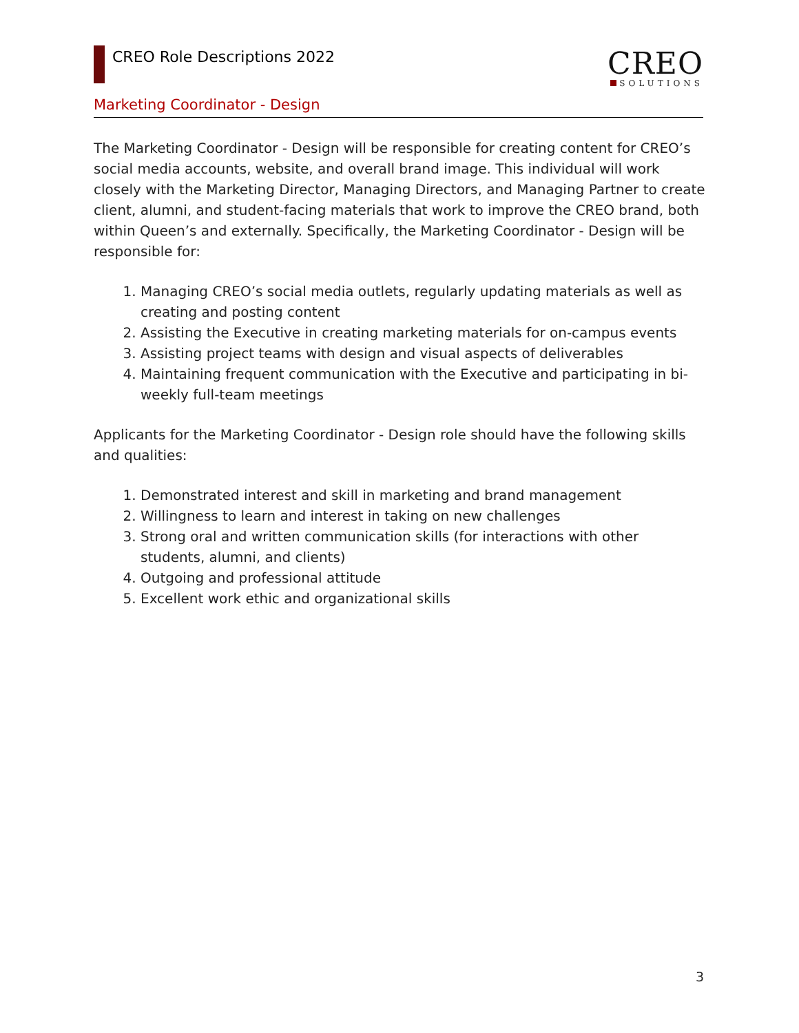CREO Role Descriptions 2022
CREO
SOLUTIONS
Marketing Coordinator - Design
The Marketing Coordinator - Design will be responsible for creating content for CREO’s social media accounts, website, and overall brand image. This individual will work closely with the Marketing Director, Managing Directors, and Managing Partner to create client, alumni, and student-facing materials that work to improve the CREO brand, both within Queen’s and externally. Specifically, the Marketing Coordinator - Design will be responsible for:
1. Managing CREO’s social media outlets, regularly updating materials as well as creating and posting content
2. Assisting the Executive in creating marketing materials for on-campus events
3. Assisting project teams with design and visual aspects of deliverables
4. Maintaining frequent communication with the Executive and participating in bi-weekly full-team meetings
Applicants for the Marketing Coordinator - Design role should have the following skills and qualities:
1. Demonstrated interest and skill in marketing and brand management
2. Willingness to learn and interest in taking on new challenges
3. Strong oral and written communication skills (for interactions with other students, alumni, and clients)
4. Outgoing and professional attitude
5. Excellent work ethic and organizational skills
3